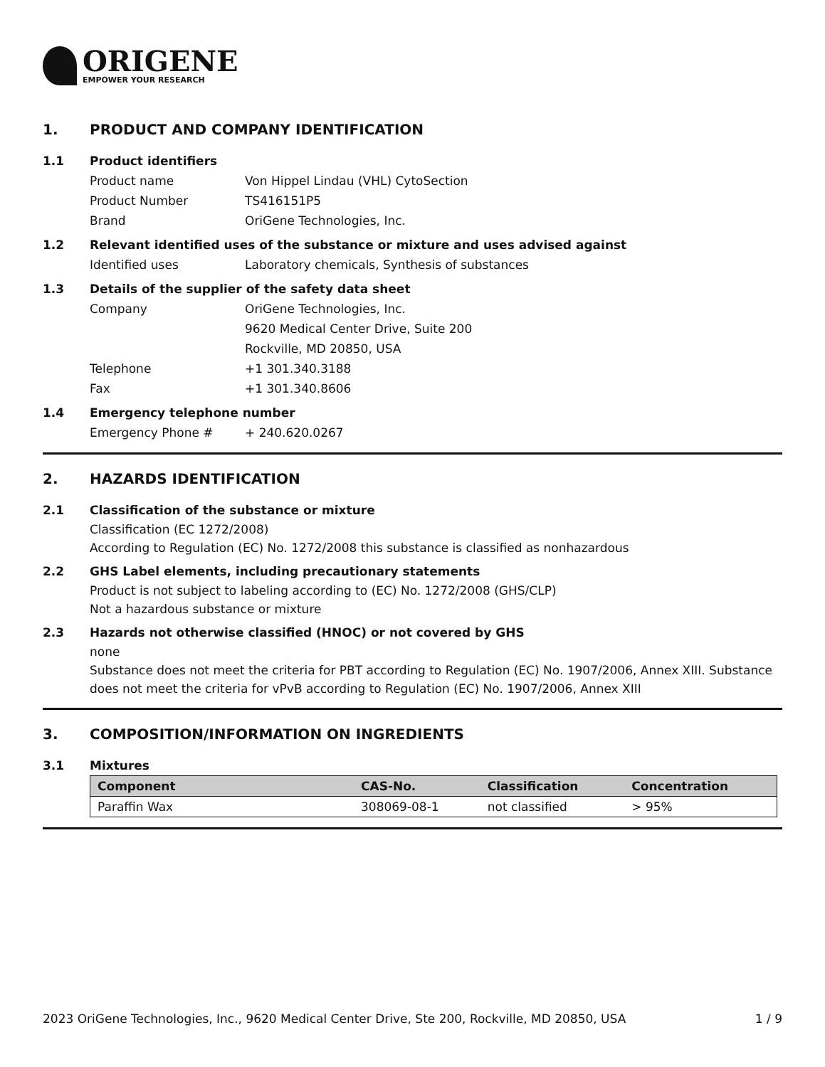ORIGENE
EMPOWER YOUR RESEARCH
1. PRODUCT AND COMPANY IDENTIFICATION
1.1 Product identifiers
Product name Von Hippel Lindau (VHL) CytoSection
Product Number TS416151P5
Brand OriGene Technologies, Inc.
1.2 Relevant identified uses of the substance or mixture and uses advised against
Identified uses Laboratory chemicals, Synthesis of substances
1.3 Details of the supplier of the safety data sheet
Company OriGene Technologies, Inc.
9620 Medical Center Drive, Suite 200
Rockville, MD 20850, USA
Telephone +1 301.340.3188
Fax +1 301.340.8606
1.4 Emergency telephone number
Emergency Phone # + 240.620.0267
2. HAZARDS IDENTIFICATION
2.1 Classification of the substance or mixture
Classification (EC 1272/2008)
According to Regulation (EC) No. 1272/2008 this substance is classified as nonhazardous
2.2 GHS Label elements, including precautionary statements
Product is not subject to labeling according to (EC) No. 1272/2008 (GHS/CLP)
Not a hazardous substance or mixture
2.3 Hazards not otherwise classified (HNOC) or not covered by GHS
none
Substance does not meet the criteria for PBT according to Regulation (EC) No. 1907/2006, Annex XIII. Substance does not meet the criteria for vPvB according to Regulation (EC) No. 1907/2006, Annex XIII
3. COMPOSITION/INFORMATION ON INGREDIENTS
3.1 Mixtures
| Component | CAS-No. | Classification | Concentration |
| --- | --- | --- | --- |
| Paraffin Wax | 308069-08-1 | not classified | > 95% |
2023 OriGene Technologies, Inc., 9620 Medical Center Drive, Ste 200, Rockville, MD 20850, USA 1 / 9